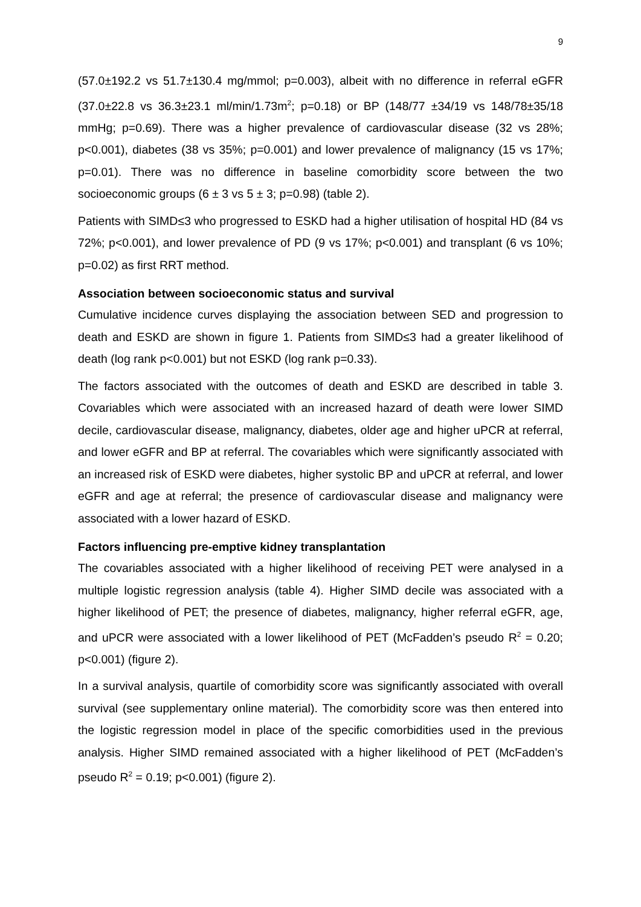9
(57.0±192.2 vs 51.7±130.4 mg/mmol; p=0.003), albeit with no difference in referral eGFR (37.0±22.8 vs 36.3±23.1 ml/min/1.73m<sup>2</sup>; p=0.18) or BP (148/77 ±34/19 vs 148/78±35/18 mmHg; p=0.69). There was a higher prevalence of cardiovascular disease (32 vs 28%; p<0.001), diabetes (38 vs 35%; p=0.001) and lower prevalence of malignancy (15 vs 17%; p=0.01). There was no difference in baseline comorbidity score between the two socioeconomic groups (6 ± 3 vs 5 ± 3; p=0.98) (table 2).
Patients with SIMD≤3 who progressed to ESKD had a higher utilisation of hospital HD (84 vs 72%; p<0.001), and lower prevalence of PD (9 vs 17%; p<0.001) and transplant (6 vs 10%; p=0.02) as first RRT method.
Association between socioeconomic status and survival
Cumulative incidence curves displaying the association between SED and progression to death and ESKD are shown in figure 1. Patients from SIMD≤3 had a greater likelihood of death (log rank p<0.001) but not ESKD (log rank p=0.33).
The factors associated with the outcomes of death and ESKD are described in table 3. Covariables which were associated with an increased hazard of death were lower SIMD decile, cardiovascular disease, malignancy, diabetes, older age and higher uPCR at referral, and lower eGFR and BP at referral. The covariables which were significantly associated with an increased risk of ESKD were diabetes, higher systolic BP and uPCR at referral, and lower eGFR and age at referral; the presence of cardiovascular disease and malignancy were associated with a lower hazard of ESKD.
Factors influencing pre-emptive kidney transplantation
The covariables associated with a higher likelihood of receiving PET were analysed in a multiple logistic regression analysis (table 4). Higher SIMD decile was associated with a higher likelihood of PET; the presence of diabetes, malignancy, higher referral eGFR, age, and uPCR were associated with a lower likelihood of PET (McFadden’s pseudo R<sup>2</sup> = 0.20; p<0.001) (figure 2).
In a survival analysis, quartile of comorbidity score was significantly associated with overall survival (see supplementary online material). The comorbidity score was then entered into the logistic regression model in place of the specific comorbidities used in the previous analysis. Higher SIMD remained associated with a higher likelihood of PET (McFadden’s pseudo R<sup>2</sup> = 0.19; p<0.001) (figure 2).